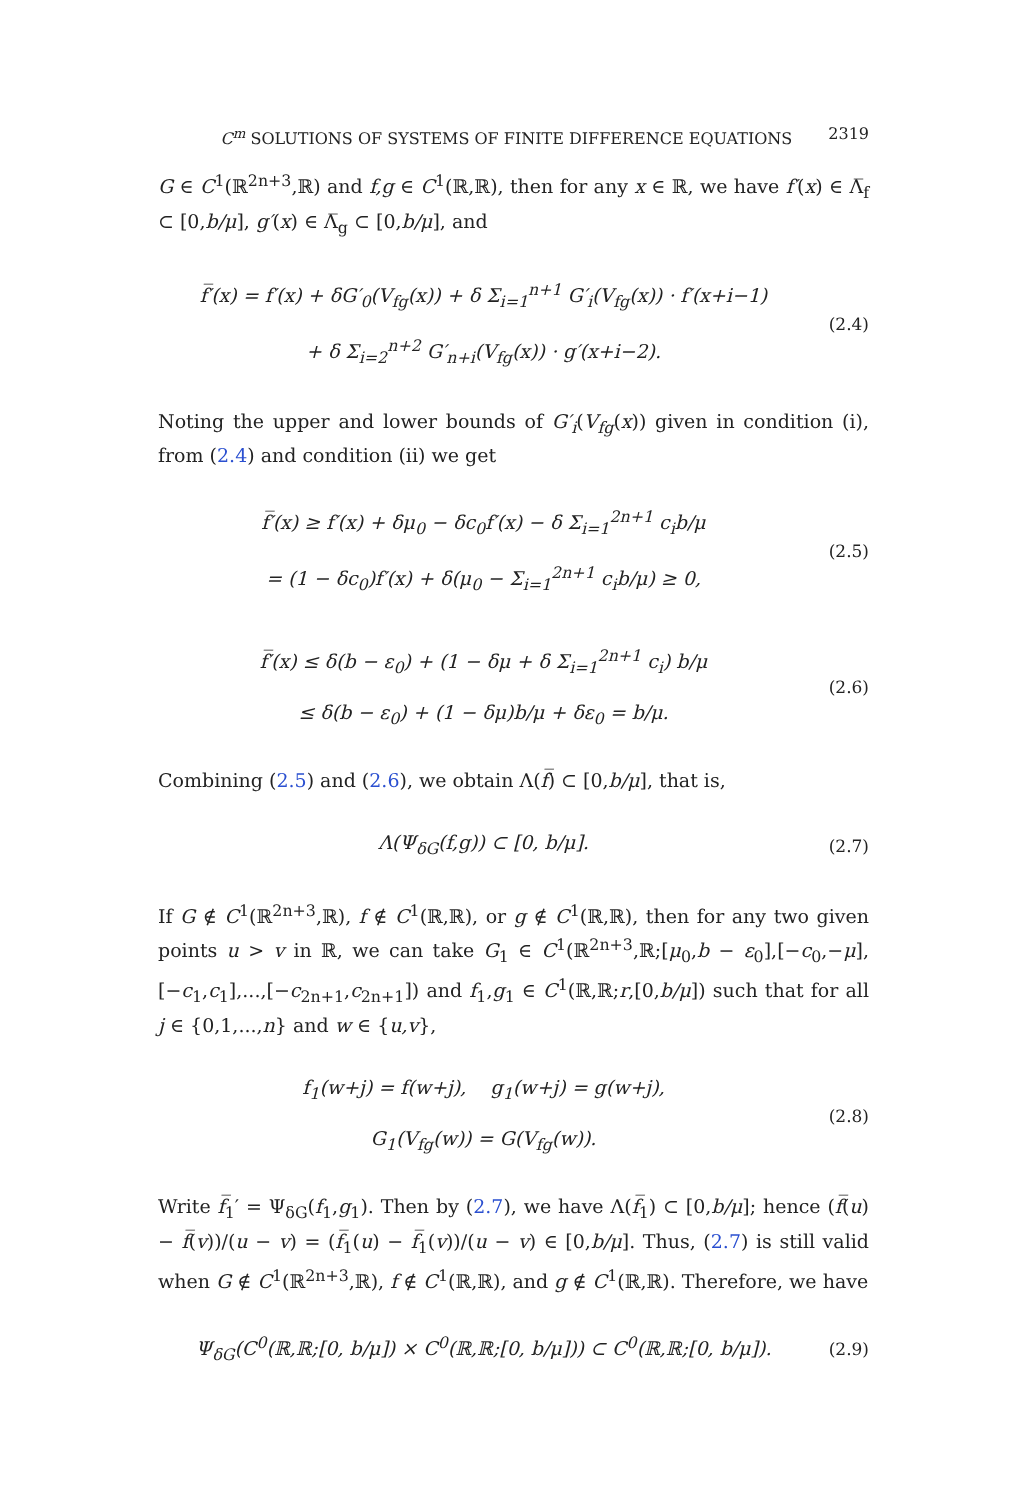C<sup>m</sup> SOLUTIONS OF SYSTEMS OF FINITE DIFFERENCE EQUATIONS 2319
G ∈ C<sup>1</sup>(ℝ<sup>2n+3</sup>,ℝ) and f,g ∈ C<sup>1</sup>(ℝ,ℝ), then for any x ∈ ℝ, we have f′(x) ∈ Λ̅<sub>f</sub> ⊂ [0,b/μ], g′(x) ∈ Λ̅<sub>g</sub> ⊂ [0,b/μ], and
f̅′(x) = f′(x) + δG′<sub>0</sub>(V<sub>fg</sub>(x)) + δ Σ<sub>i=1</sub><sup>n+1</sup> G′<sub>i</sub>(V<sub>fg</sub>(x)) · f′(x+i−1)
+ δ Σ<sub>i=2</sub><sup>n+2</sup> G′<sub>n+i</sub>(V<sub>fg</sub>(x)) · g′(x+i−2).
(2.4)
Noting the upper and lower bounds of G′<sub>i</sub>(V<sub>fg</sub>(x)) given in condition (i), from (2.4) and condition (ii) we get
f̅′(x) ≥ f′(x) + δμ<sub>0</sub> − δc<sub>0</sub>f′(x) − δ Σ<sub>i=1</sub><sup>2n+1</sup> c<sub>i</sub>b/μ
= (1 − δc<sub>0</sub>)f′(x) + δ(μ<sub>0</sub> − Σ<sub>i=1</sub><sup>2n+1</sup> c<sub>i</sub>b/μ) ≥ 0,
(2.5)
f̅′(x) ≤ δ(b − ε<sub>0</sub>) + (1 − δμ + δ Σ<sub>i=1</sub><sup>2n+1</sup> c<sub>i</sub>) b/μ
≤ δ(b − ε<sub>0</sub>) + (1 − δμ)b/μ + δε<sub>0</sub> = b/μ.
(2.6)
Combining (2.5) and (2.6), we obtain Λ(f̅) ⊂ [0,b/μ], that is,
Λ(Ψ<sub>δG</sub>(f,g)) ⊂ [0, b/μ].
(2.7)
If G ∉ C<sup>1</sup>(ℝ<sup>2n+3</sup>,ℝ), f ∉ C<sup>1</sup>(ℝ,ℝ), or g ∉ C<sup>1</sup>(ℝ,ℝ), then for any two given points u > v in ℝ, we can take G<sub>1</sub> ∈ C<sup>1</sup>(ℝ<sup>2n+3</sup>,ℝ;[μ<sub>0</sub>,b − ε<sub>0</sub>],[−c<sub>0</sub>,−μ], [−c<sub>1</sub>,c<sub>1</sub>],...,[−c<sub>2n+1</sub>,c<sub>2n+1</sub>]) and f<sub>1</sub>,g<sub>1</sub> ∈ C<sup>1</sup>(ℝ,ℝ;r,[0,b/μ]) such that for all j ∈ {0,1,...,n} and w ∈ {u,v},
f<sub>1</sub>(w+j) = f(w+j), g<sub>1</sub>(w+j) = g(w+j),
G<sub>1</sub>(V<sub>fg</sub>(w)) = G(V<sub>fg</sub>(w)).
(2.8)
Write f̅<sub>1</sub>′ = Ψ<sub>δG</sub>(f<sub>1</sub>,g<sub>1</sub>). Then by (2.7), we have Λ(f̅<sub>1</sub>) ⊂ [0,b/μ]; hence (f̅(u) − f̅(v))/(u − v) = (f̅<sub>1</sub>(u) − f̅<sub>1</sub>(v))/(u − v) ∈ [0,b/μ]. Thus, (2.7) is still valid when G ∉ C<sup>1</sup>(ℝ<sup>2n+3</sup>,ℝ), f ∉ C<sup>1</sup>(ℝ,ℝ), and g ∉ C<sup>1</sup>(ℝ,ℝ). Therefore, we have
Ψ<sub>δG</sub>(C<sup>0</sup>(ℝ,ℝ;[0, b/μ]) × C<sup>0</sup>(ℝ,ℝ;[0, b/μ])) ⊂ C<sup>0</sup>(ℝ,ℝ;[0, b/μ]).
(2.9)